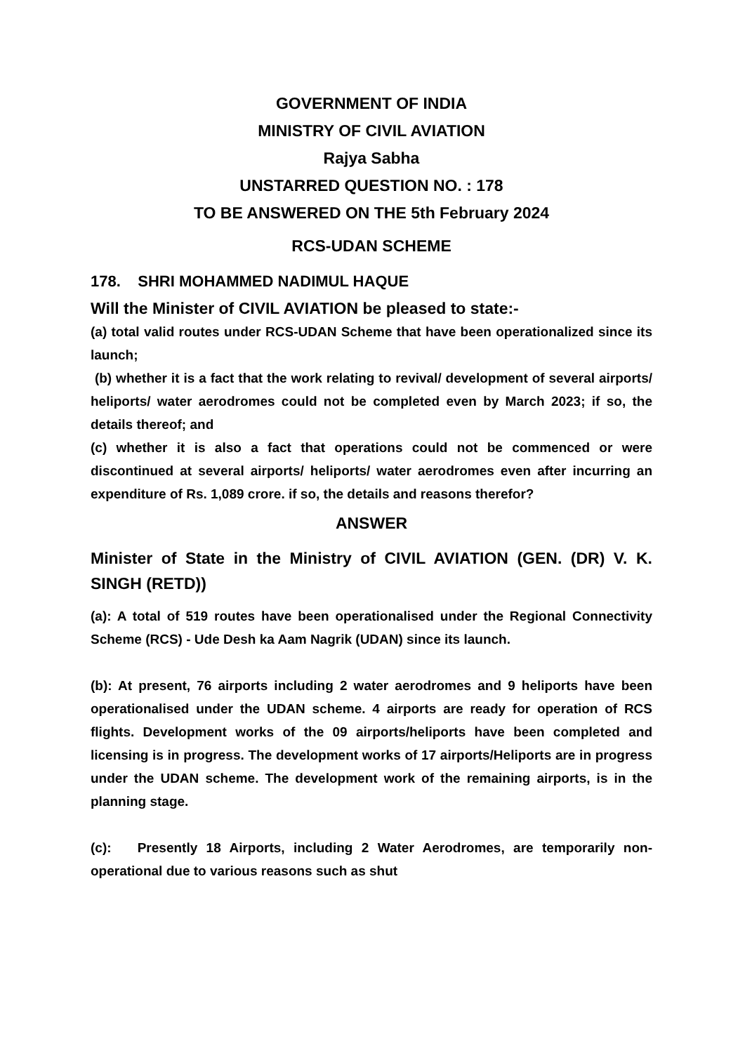GOVERNMENT OF INDIA
MINISTRY OF CIVIL AVIATION
Rajya Sabha
UNSTARRED QUESTION NO. : 178
TO BE ANSWERED ON THE 5th February 2024
RCS-UDAN SCHEME
178. SHRI MOHAMMED NADIMUL HAQUE
Will the Minister of CIVIL AVIATION be pleased to state:-
(a) total valid routes under RCS-UDAN Scheme that have been operationalized since its launch;
(b) whether it is a fact that the work relating to revival/ development of several airports/ heliports/ water aerodromes could not be completed even by March 2023; if so, the details thereof; and
(c) whether it is also a fact that operations could not be commenced or were discontinued at several airports/ heliports/ water aerodromes even after incurring an expenditure of Rs. 1,089 crore. if so, the details and reasons therefor?
ANSWER
Minister of State in the Ministry of CIVIL AVIATION (GEN. (DR) V. K. SINGH (RETD))
(a): A total of 519 routes have been operationalised under the Regional Connectivity Scheme (RCS) - Ude Desh ka Aam Nagrik (UDAN) since its launch.
(b): At present, 76 airports including 2 water aerodromes and 9 heliports have been operationalised under the UDAN scheme. 4 airports are ready for operation of RCS flights. Development works of the 09 airports/heliports have been completed and licensing is in progress. The development works of 17 airports/Heliports are in progress under the UDAN scheme. The development work of the remaining airports, is in the planning stage.
(c): Presently 18 Airports, including 2 Water Aerodromes, are temporarily non-operational due to various reasons such as shut